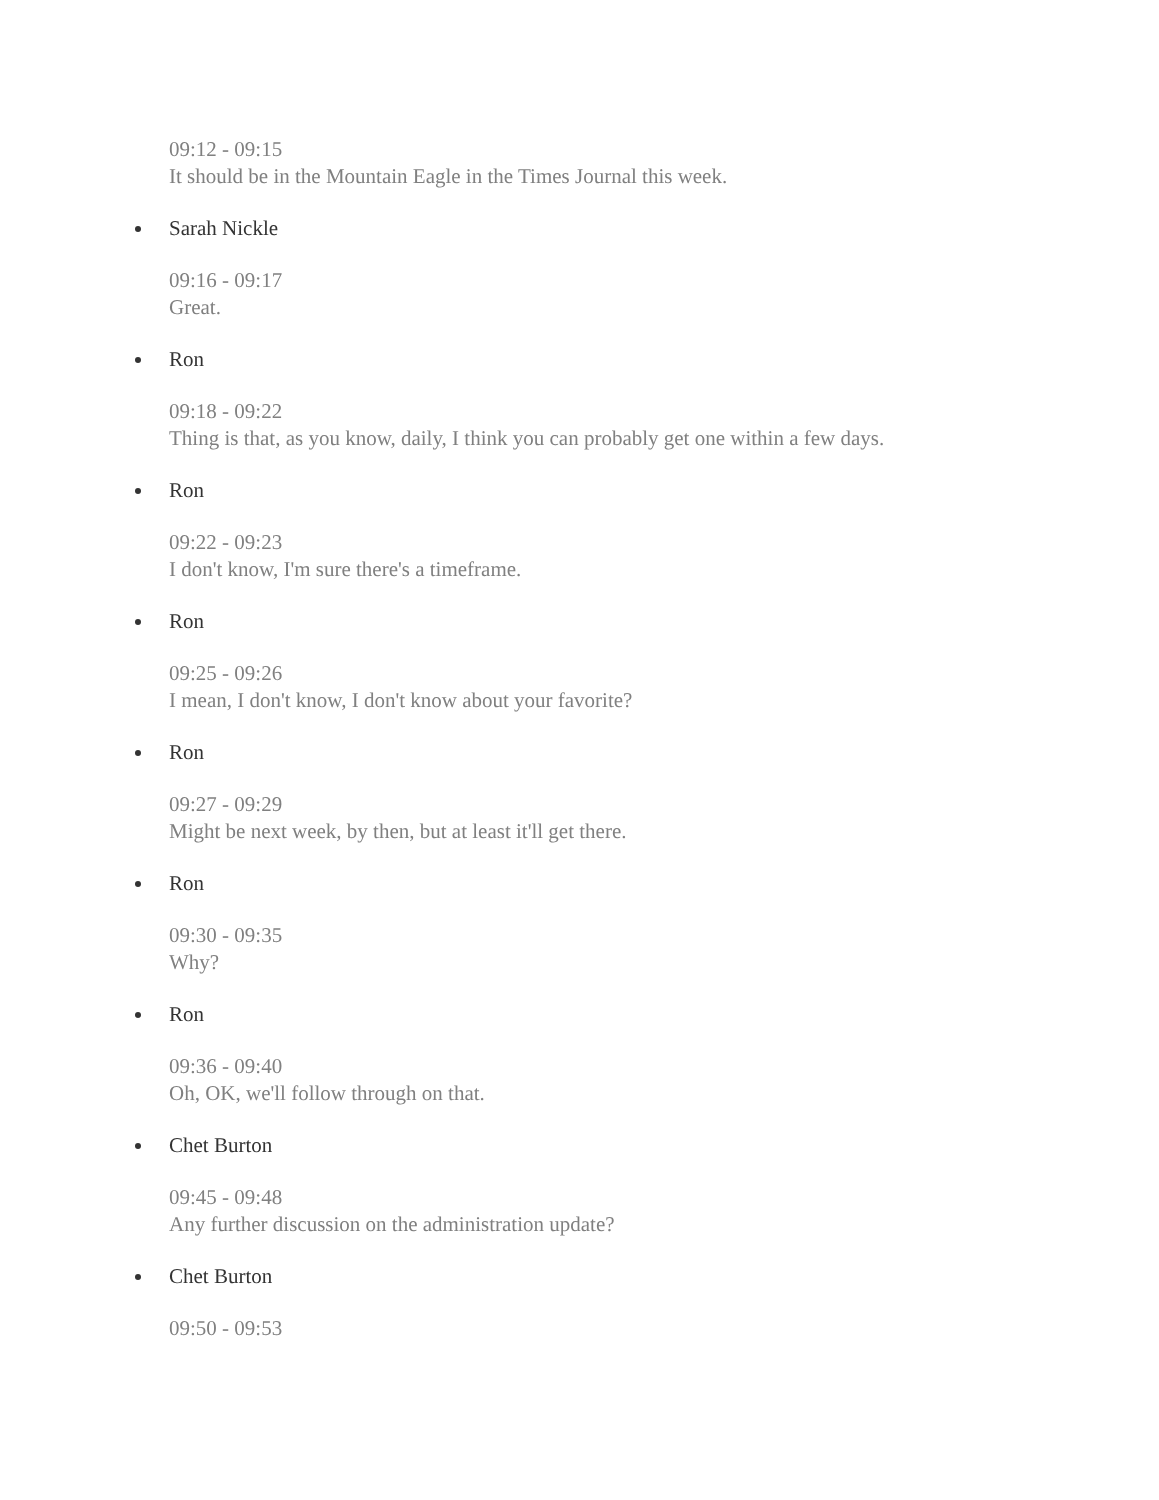09:12 - 09:15
It should be in the Mountain Eagle in the Times Journal this week.
Sarah Nickle
09:16 - 09:17
Great.
Ron
09:18 - 09:22
Thing is that, as you know, daily, I think you can probably get one within a few days.
Ron
09:22 - 09:23
I don't know, I'm sure there's a timeframe.
Ron
09:25 - 09:26
I mean, I don't know, I don't know about your favorite?
Ron
09:27 - 09:29
Might be next week, by then, but at least it'll get there.
Ron
09:30 - 09:35
Why?
Ron
09:36 - 09:40
Oh, OK, we'll follow through on that.
Chet Burton
09:45 - 09:48
Any further discussion on the administration update?
Chet Burton
09:50 - 09:53